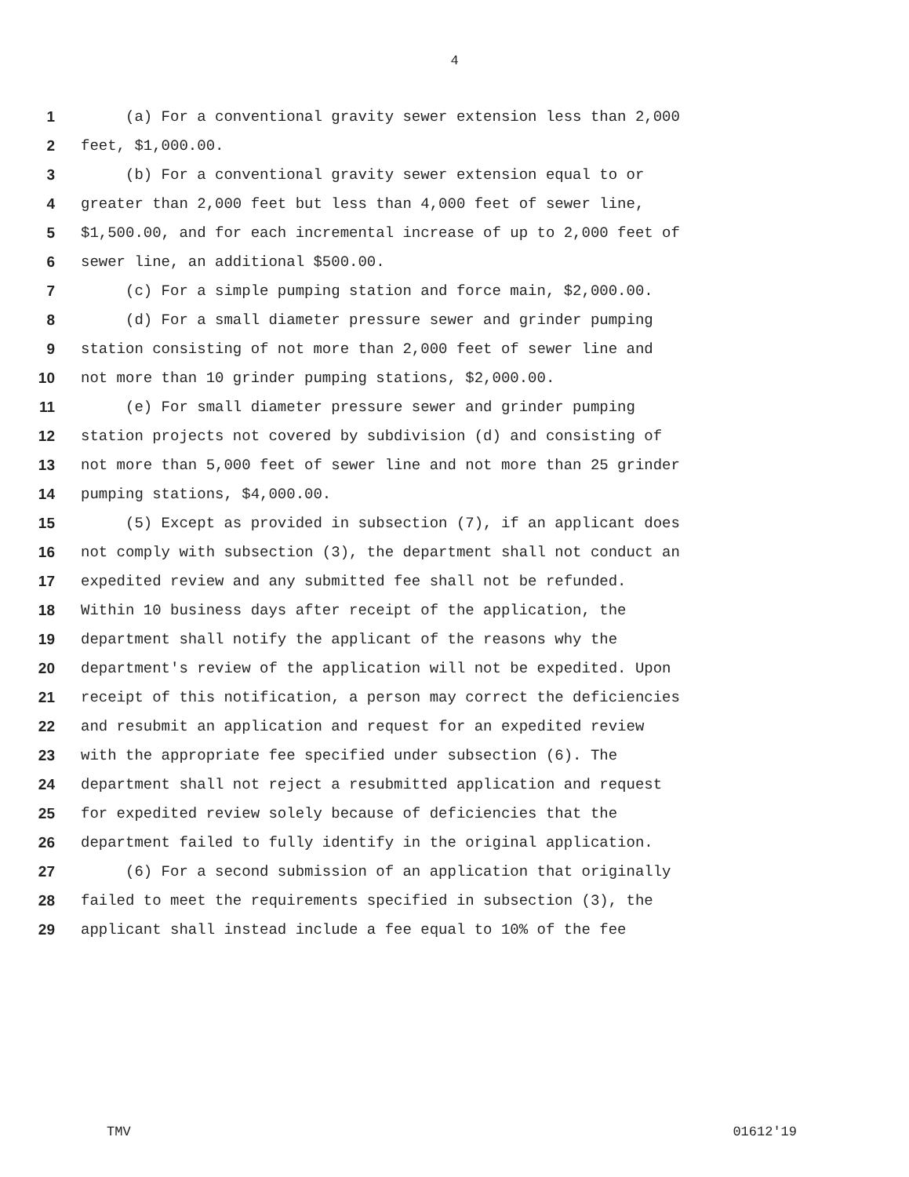4
1 (a) For a conventional gravity sewer extension less than 2,000
2 feet, $1,000.00.
3 (b) For a conventional gravity sewer extension equal to or
4 greater than 2,000 feet but less than 4,000 feet of sewer line,
5 $1,500.00, and for each incremental increase of up to 2,000 feet of
6 sewer line, an additional $500.00.
7 (c) For a simple pumping station and force main, $2,000.00.
8 (d) For a small diameter pressure sewer and grinder pumping
9 station consisting of not more than 2,000 feet of sewer line and
10 not more than 10 grinder pumping stations, $2,000.00.
11 (e) For small diameter pressure sewer and grinder pumping
12 station projects not covered by subdivision (d) and consisting of
13 not more than 5,000 feet of sewer line and not more than 25 grinder
14 pumping stations, $4,000.00.
15 (5) Except as provided in subsection (7), if an applicant does
16 not comply with subsection (3), the department shall not conduct an
17 expedited review and any submitted fee shall not be refunded.
18 Within 10 business days after receipt of the application, the
19 department shall notify the applicant of the reasons why the
20 department's review of the application will not be expedited. Upon
21 receipt of this notification, a person may correct the deficiencies
22 and resubmit an application and request for an expedited review
23 with the appropriate fee specified under subsection (6). The
24 department shall not reject a resubmitted application and request
25 for expedited review solely because of deficiencies that the
26 department failed to fully identify in the original application.
27 (6) For a second submission of an application that originally
28 failed to meet the requirements specified in subsection (3), the
29 applicant shall instead include a fee equal to 10% of the fee
TMV 01612'19